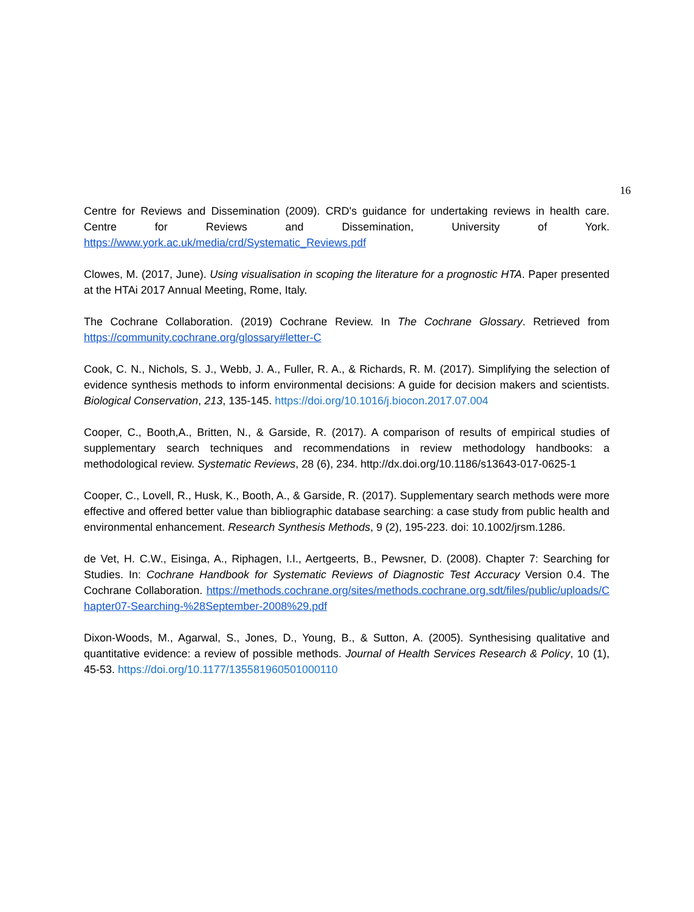16
Centre for Reviews and Dissemination (2009). CRD's guidance for undertaking reviews in health care. Centre for Reviews and Dissemination, University of York. https://www.york.ac.uk/media/crd/Systematic_Reviews.pdf
Clowes, M. (2017, June). Using visualisation in scoping the literature for a prognostic HTA. Paper presented at the HTAi 2017 Annual Meeting, Rome, Italy.
The Cochrane Collaboration. (2019) Cochrane Review. In The Cochrane Glossary. Retrieved from https://community.cochrane.org/glossary#letter-C
Cook, C. N., Nichols, S. J., Webb, J. A., Fuller, R. A., & Richards, R. M. (2017). Simplifying the selection of evidence synthesis methods to inform environmental decisions: A guide for decision makers and scientists. Biological Conservation, 213, 135-145. https://doi.org/10.1016/j.biocon.2017.07.004
Cooper, C., Booth,A., Britten, N., & Garside, R. (2017). A comparison of results of empirical studies of supplementary search techniques and recommendations in review methodology handbooks: a methodological review. Systematic Reviews, 28 (6), 234. http://dx.doi.org/10.1186/s13643-017-0625-1
Cooper, C., Lovell, R., Husk, K., Booth, A., & Garside, R. (2017). Supplementary search methods were more effective and offered better value than bibliographic database searching: a case study from public health and environmental enhancement. Research Synthesis Methods, 9 (2), 195-223. doi: 10.1002/jrsm.1286.
de Vet, H. C.W., Eisinga, A., Riphagen, I.I., Aertgeerts, B., Pewsner, D. (2008). Chapter 7: Searching for Studies. In: Cochrane Handbook for Systematic Reviews of Diagnostic Test Accuracy Version 0.4. The Cochrane Collaboration. https://methods.cochrane.org/sites/methods.cochrane.org.sdt/files/public/uploads/Chapter07-Searching-%28September-2008%29.pdf
Dixon-Woods, M., Agarwal, S., Jones, D., Young, B., & Sutton, A. (2005). Synthesising qualitative and quantitative evidence: a review of possible methods. Journal of Health Services Research & Policy, 10 (1), 45-53. https://doi.org/10.1177/135581960501000110